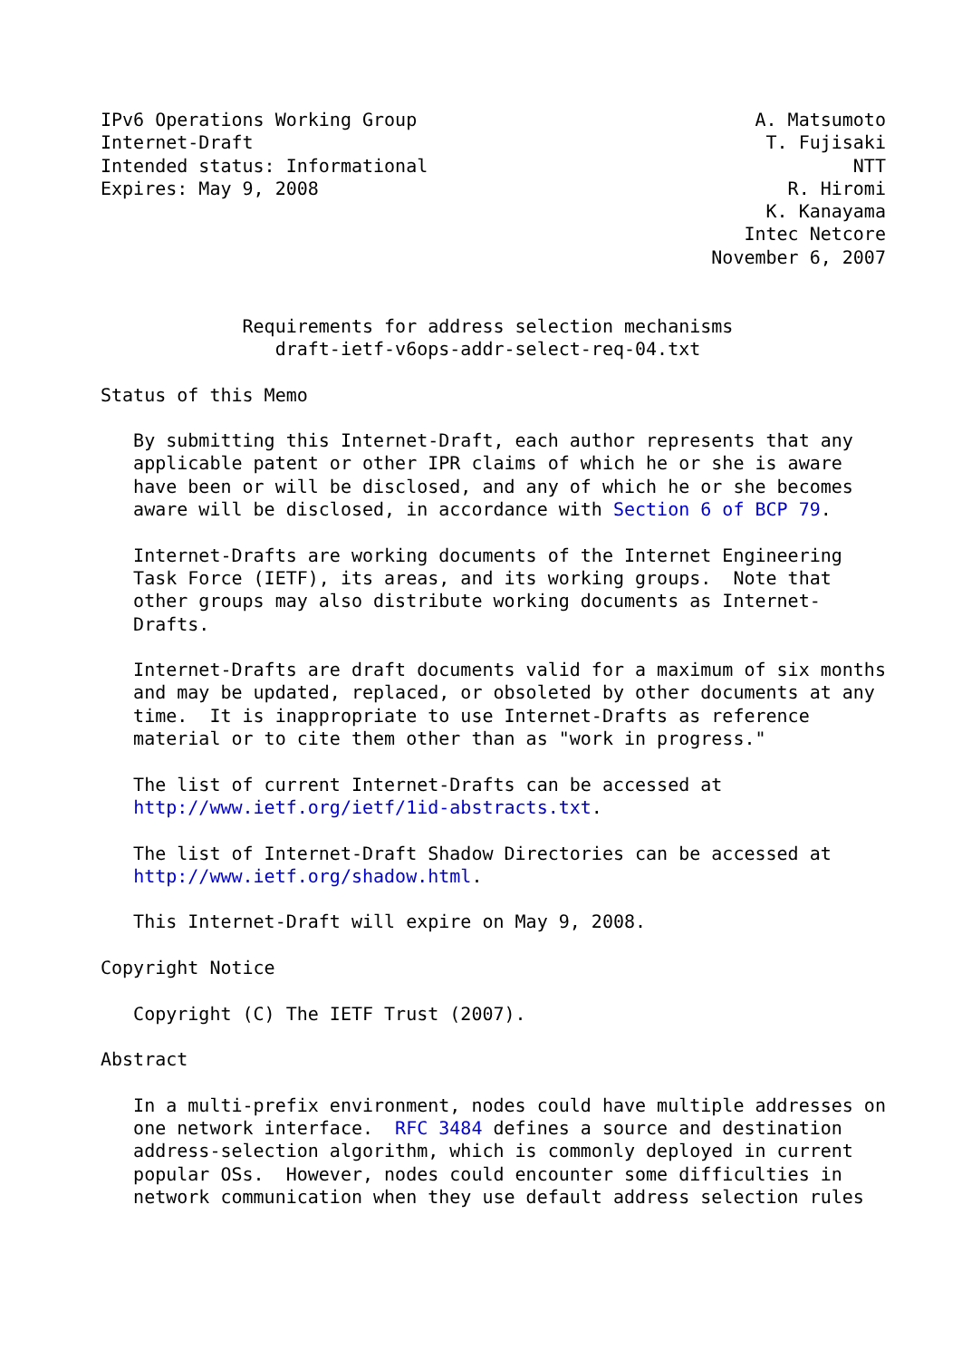IPv6 Operations Working Group                               A. Matsumoto
Internet-Draft                                               T. Fujisaki
Intended status: Informational                                       NTT
Expires: May 9, 2008                                           R. Hiromi
                                                             K. Kanayama
                                                           Intec Netcore
                                                        November 6, 2007


             Requirements for address selection mechanisms
                draft-ietf-v6ops-addr-select-req-04.txt

Status of this Memo

   By submitting this Internet-Draft, each author represents that any
   applicable patent or other IPR claims of which he or she is aware
   have been or will be disclosed, and any of which he or she becomes
   aware will be disclosed, in accordance with Section 6 of BCP 79.

   Internet-Drafts are working documents of the Internet Engineering
   Task Force (IETF), its areas, and its working groups.  Note that
   other groups may also distribute working documents as Internet-
   Drafts.

   Internet-Drafts are draft documents valid for a maximum of six months
   and may be updated, replaced, or obsoleted by other documents at any
   time.  It is inappropriate to use Internet-Drafts as reference
   material or to cite them other than as "work in progress."

   The list of current Internet-Drafts can be accessed at
   http://www.ietf.org/ietf/1id-abstracts.txt.

   The list of Internet-Draft Shadow Directories can be accessed at
   http://www.ietf.org/shadow.html.

   This Internet-Draft will expire on May 9, 2008.

Copyright Notice

   Copyright (C) The IETF Trust (2007).

Abstract

   In a multi-prefix environment, nodes could have multiple addresses on
   one network interface.  RFC 3484 defines a source and destination
   address-selection algorithm, which is commonly deployed in current
   popular OSs.  However, nodes could encounter some difficulties in
   network communication when they use default address selection rules